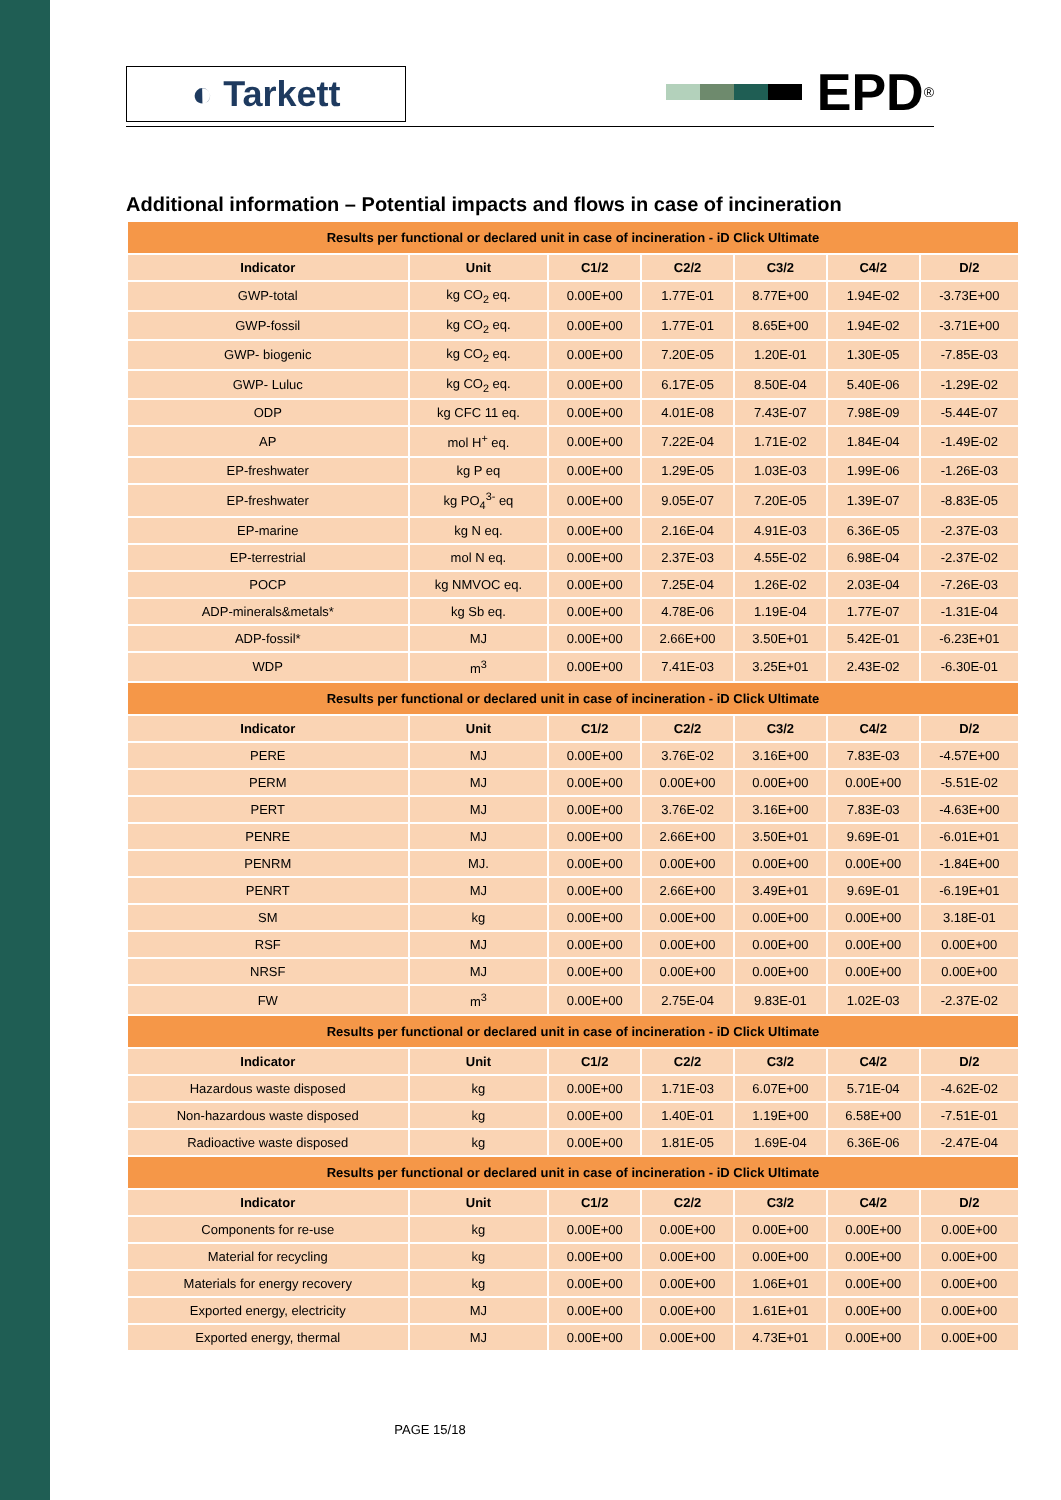◐ Tarkett
EPD<sup>®</sup>
Additional information – Potential impacts and flows in case of incineration
| Results per functional or declared unit in case of incineration - iD Click Ultimate | | | | | | |
| Indicator | Unit | C1/2 | C2/2 | C3/2 | C4/2 | D/2 |
| GWP-total | kg CO<sub>2</sub> eq. | 0.00E+00 | 1.77E-01 | 8.77E+00 | 1.94E-02 | -3.73E+00 |
| GWP-fossil | kg CO<sub>2</sub> eq. | 0.00E+00 | 1.77E-01 | 8.65E+00 | 1.94E-02 | -3.71E+00 |
| GWP- biogenic | kg CO<sub>2</sub> eq. | 0.00E+00 | 7.20E-05 | 1.20E-01 | 1.30E-05 | -7.85E-03 |
| GWP- Luluc | kg CO<sub>2</sub> eq. | 0.00E+00 | 6.17E-05 | 8.50E-04 | 5.40E-06 | -1.29E-02 |
| ODP | kg CFC 11 eq. | 0.00E+00 | 4.01E-08 | 7.43E-07 | 7.98E-09 | -5.44E-07 |
| AP | mol H<sup>+</sup> eq. | 0.00E+00 | 7.22E-04 | 1.71E-02 | 1.84E-04 | -1.49E-02 |
| EP-freshwater | kg P eq | 0.00E+00 | 1.29E-05 | 1.03E-03 | 1.99E-06 | -1.26E-03 |
| EP-freshwater | kg PO<sub>4</sub><sup>3-</sup> eq | 0.00E+00 | 9.05E-07 | 7.20E-05 | 1.39E-07 | -8.83E-05 |
| EP-marine | kg N eq. | 0.00E+00 | 2.16E-04 | 4.91E-03 | 6.36E-05 | -2.37E-03 |
| EP-terrestrial | mol N eq. | 0.00E+00 | 2.37E-03 | 4.55E-02 | 6.98E-04 | -2.37E-02 |
| POCP | kg NMVOC eq. | 0.00E+00 | 7.25E-04 | 1.26E-02 | 2.03E-04 | -7.26E-03 |
| ADP-minerals&metals* | kg Sb eq. | 0.00E+00 | 4.78E-06 | 1.19E-04 | 1.77E-07 | -1.31E-04 |
| ADP-fossil* | MJ | 0.00E+00 | 2.66E+00 | 3.50E+01 | 5.42E-01 | -6.23E+01 |
| WDP | m<sup>3</sup> | 0.00E+00 | 7.41E-03 | 3.25E+01 | 2.43E-02 | -6.30E-01 |
| Results per functional or declared unit in case of incineration - iD Click Ultimate | | | | | | |
| Indicator | Unit | C1/2 | C2/2 | C3/2 | C4/2 | D/2 |
| PERE | MJ | 0.00E+00 | 3.76E-02 | 3.16E+00 | 7.83E-03 | -4.57E+00 |
| PERM | MJ | 0.00E+00 | 0.00E+00 | 0.00E+00 | 0.00E+00 | -5.51E-02 |
| PERT | MJ | 0.00E+00 | 3.76E-02 | 3.16E+00 | 7.83E-03 | -4.63E+00 |
| PENRE | MJ | 0.00E+00 | 2.66E+00 | 3.50E+01 | 9.69E-01 | -6.01E+01 |
| PENRM | MJ. | 0.00E+00 | 0.00E+00 | 0.00E+00 | 0.00E+00 | -1.84E+00 |
| PENRT | MJ | 0.00E+00 | 2.66E+00 | 3.49E+01 | 9.69E-01 | -6.19E+01 |
| SM | kg | 0.00E+00 | 0.00E+00 | 0.00E+00 | 0.00E+00 | 3.18E-01 |
| RSF | MJ | 0.00E+00 | 0.00E+00 | 0.00E+00 | 0.00E+00 | 0.00E+00 |
| NRSF | MJ | 0.00E+00 | 0.00E+00 | 0.00E+00 | 0.00E+00 | 0.00E+00 |
| FW | m<sup>3</sup> | 0.00E+00 | 2.75E-04 | 9.83E-01 | 1.02E-03 | -2.37E-02 |
| Results per functional or declared unit in case of incineration - iD Click Ultimate | | | | | | |
| Indicator | Unit | C1/2 | C2/2 | C3/2 | C4/2 | D/2 |
| Hazardous waste disposed | kg | 0.00E+00 | 1.71E-03 | 6.07E+00 | 5.71E-04 | -4.62E-02 |
| Non-hazardous waste disposed | kg | 0.00E+00 | 1.40E-01 | 1.19E+00 | 6.58E+00 | -7.51E-01 |
| Radioactive waste disposed | kg | 0.00E+00 | 1.81E-05 | 1.69E-04 | 6.36E-06 | -2.47E-04 |
| Results per functional or declared unit in case of incineration - iD Click Ultimate | | | | | | |
| Indicator | Unit | C1/2 | C2/2 | C3/2 | C4/2 | D/2 |
| Components for re-use | kg | 0.00E+00 | 0.00E+00 | 0.00E+00 | 0.00E+00 | 0.00E+00 |
| Material for recycling | kg | 0.00E+00 | 0.00E+00 | 0.00E+00 | 0.00E+00 | 0.00E+00 |
| Materials for energy recovery | kg | 0.00E+00 | 0.00E+00 | 1.06E+01 | 0.00E+00 | 0.00E+00 |
| Exported energy, electricity | MJ | 0.00E+00 | 0.00E+00 | 1.61E+01 | 0.00E+00 | 0.00E+00 |
| Exported energy, thermal | MJ | 0.00E+00 | 0.00E+00 | 4.73E+01 | 0.00E+00 | 0.00E+00 |
PAGE 15/18